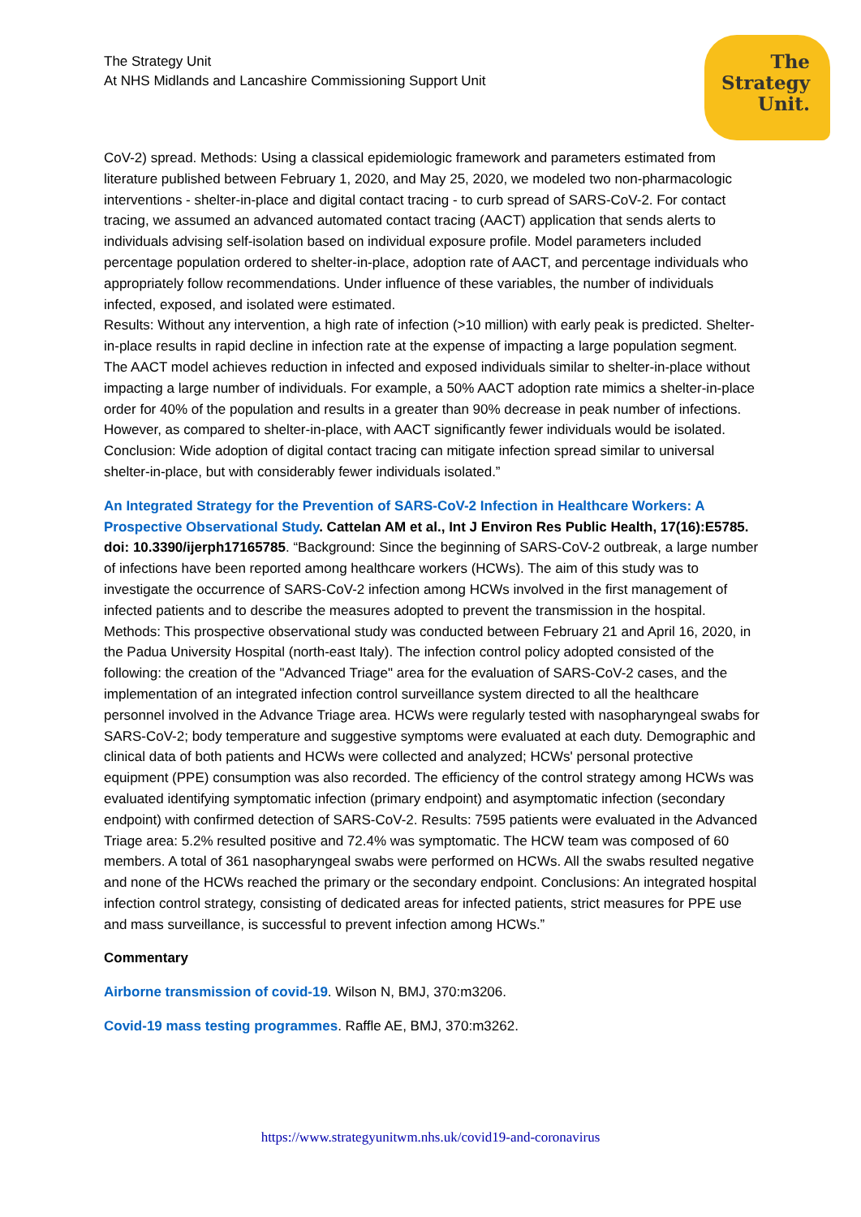The Strategy Unit
At NHS Midlands and Lancashire Commissioning Support Unit
The
Strategy
Unit.
CoV-2) spread. Methods: Using a classical epidemiologic framework and parameters estimated from literature published between February 1, 2020, and May 25, 2020, we modeled two non-pharmacologic interventions - shelter-in-place and digital contact tracing - to curb spread of SARS-CoV-2. For contact tracing, we assumed an advanced automated contact tracing (AACT) application that sends alerts to individuals advising self-isolation based on individual exposure profile. Model parameters included percentage population ordered to shelter-in-place, adoption rate of AACT, and percentage individuals who appropriately follow recommendations. Under influence of these variables, the number of individuals infected, exposed, and isolated were estimated.
Results: Without any intervention, a high rate of infection (>10 million) with early peak is predicted. Shelter-in-place results in rapid decline in infection rate at the expense of impacting a large population segment. The AACT model achieves reduction in infected and exposed individuals similar to shelter-in-place without impacting a large number of individuals. For example, a 50% AACT adoption rate mimics a shelter-in-place order for 40% of the population and results in a greater than 90% decrease in peak number of infections. However, as compared to shelter-in-place, with AACT significantly fewer individuals would be isolated. Conclusion: Wide adoption of digital contact tracing can mitigate infection spread similar to universal shelter-in-place, but with considerably fewer individuals isolated.”
An Integrated Strategy for the Prevention of SARS-CoV-2 Infection in Healthcare Workers: A Prospective Observational Study. Cattelan AM et al., Int J Environ Res Public Health, 17(16):E5785. doi: 10.3390/ijerph17165785. “Background: Since the beginning of SARS-CoV-2 outbreak, a large number of infections have been reported among healthcare workers (HCWs). The aim of this study was to investigate the occurrence of SARS-CoV-2 infection among HCWs involved in the first management of infected patients and to describe the measures adopted to prevent the transmission in the hospital. Methods: This prospective observational study was conducted between February 21 and April 16, 2020, in the Padua University Hospital (north-east Italy). The infection control policy adopted consisted of the following: the creation of the "Advanced Triage" area for the evaluation of SARS-CoV-2 cases, and the implementation of an integrated infection control surveillance system directed to all the healthcare personnel involved in the Advance Triage area. HCWs were regularly tested with nasopharyngeal swabs for SARS-CoV-2; body temperature and suggestive symptoms were evaluated at each duty. Demographic and clinical data of both patients and HCWs were collected and analyzed; HCWs' personal protective equipment (PPE) consumption was also recorded. The efficiency of the control strategy among HCWs was evaluated identifying symptomatic infection (primary endpoint) and asymptomatic infection (secondary endpoint) with confirmed detection of SARS-CoV-2. Results: 7595 patients were evaluated in the Advanced Triage area: 5.2% resulted positive and 72.4% was symptomatic. The HCW team was composed of 60 members. A total of 361 nasopharyngeal swabs were performed on HCWs. All the swabs resulted negative and none of the HCWs reached the primary or the secondary endpoint. Conclusions: An integrated hospital infection control strategy, consisting of dedicated areas for infected patients, strict measures for PPE use and mass surveillance, is successful to prevent infection among HCWs.”
Commentary
Airborne transmission of covid-19. Wilson N, BMJ, 370:m3206.
Covid-19 mass testing programmes. Raffle AE, BMJ, 370:m3262.
https://www.strategyunitwm.nhs.uk/covid19-and-coronavirus